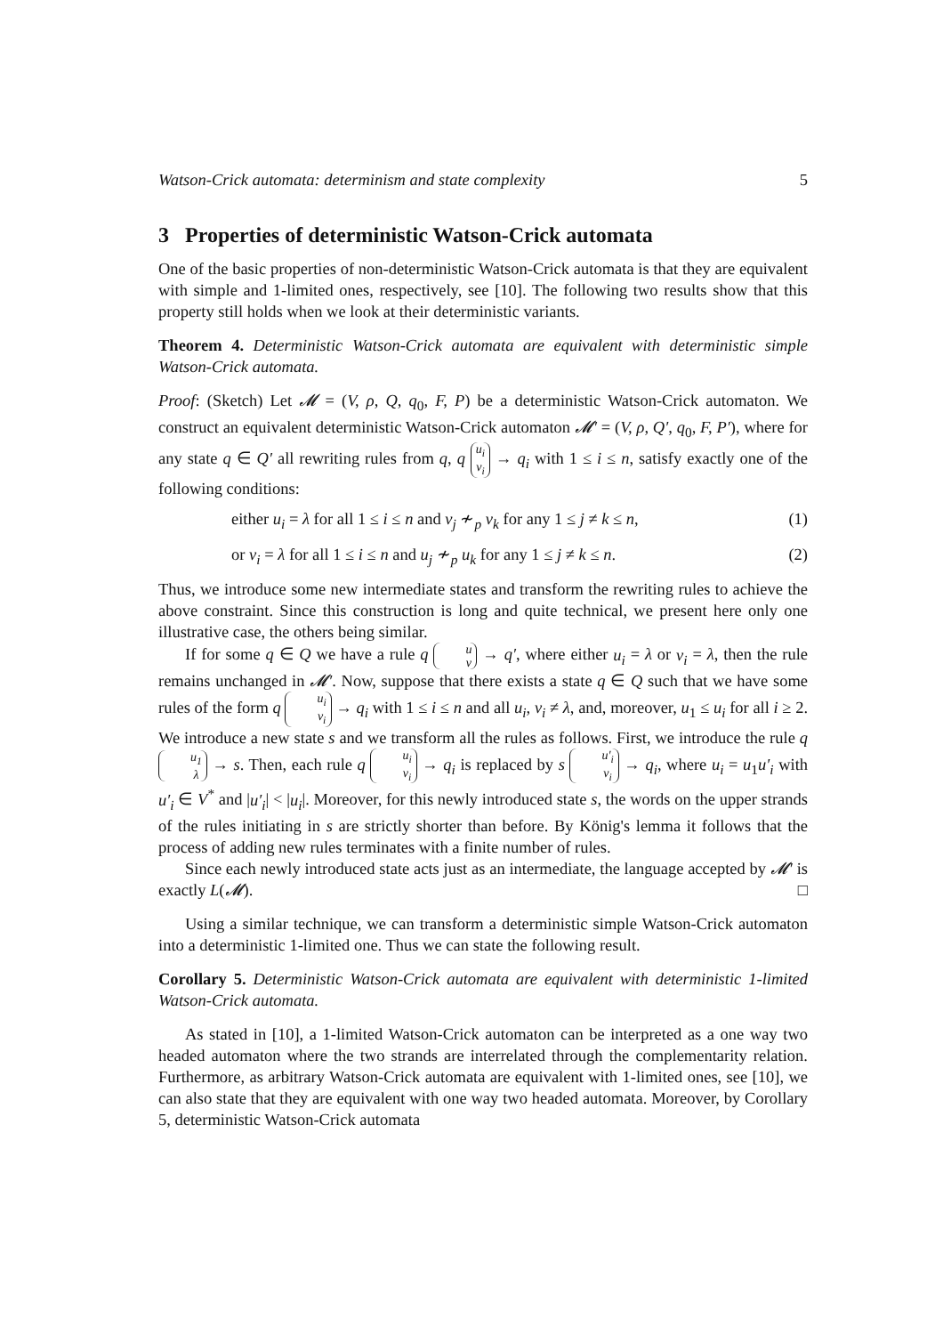Watson-Crick automata: determinism and state complexity 5
3 Properties of deterministic Watson-Crick automata
One of the basic properties of non-deterministic Watson-Crick automata is that they are equivalent with simple and 1-limited ones, respectively, see [10]. The following two results show that this property still holds when we look at their deterministic variants.
Theorem 4. Deterministic Watson-Crick automata are equivalent with deterministic simple Watson-Crick automata.
Proof: (Sketch) Let 𝓜 = (V, ρ, Q, q<sub>0</sub>, F, P) be a deterministic Watson-Crick automaton. We construct an equivalent deterministic Watson-Crick automaton 𝓜′ = (V, ρ, Q′, q<sub>0</sub>, F, P′), where for any state q ∈ Q′ all rewriting rules from q, q u<sub>i</sub> v<sub>i</sub> → q<sub>i</sub> with 1 ≤ i ≤ n, satisfy exactly one of the following conditions:
either u<sub>i</sub> = λ for all 1 ≤ i ≤ n and v<sub>j</sub> ≁<sub>p</sub> v<sub>k</sub> for any 1 ≤ j ≠ k ≤ n, (1)
or v<sub>i</sub> = λ for all 1 ≤ i ≤ n and u<sub>j</sub> ≁<sub>p</sub> u<sub>k</sub> for any 1 ≤ j ≠ k ≤ n. (2)
Thus, we introduce some new intermediate states and transform the rewriting rules to achieve the above constraint. Since this construction is long and quite technical, we present here only one illustrative case, the others being similar.
If for some q ∈ Q we have a rule q u v → q′, where either u<sub>i</sub> = λ or v<sub>i</sub> = λ, then the rule remains unchanged in 𝓜′. Now, suppose that there exists a state q ∈ Q such that we have some rules of the form q u<sub>i</sub> v<sub>i</sub> → q<sub>i</sub> with 1 ≤ i ≤ n and all u<sub>i</sub>, v<sub>i</sub> ≠ λ, and, moreover, u<sub>1</sub> ≤ u<sub>i</sub> for all i ≥ 2. We introduce a new state s and we transform all the rules as follows. First, we introduce the rule q u<sub>1</sub> λ → s. Then, each rule q u<sub>i</sub> v<sub>i</sub> → q<sub>i</sub> is replaced by s u′<sub>i</sub> v<sub>i</sub> → q<sub>i</sub>, where u<sub>i</sub> = u<sub>1</sub>u′<sub>i</sub> with u′<sub>i</sub> ∈ V<sup>*</sup> and |u′<sub>i</sub>| < |u<sub>i</sub>|. Moreover, for this newly introduced state s, the words on the upper strands of the rules initiating in s are strictly shorter than before. By König's lemma it follows that the process of adding new rules terminates with a finite number of rules.
Since each newly introduced state acts just as an intermediate, the language accepted by 𝓜′ is exactly L(𝓜). □
Using a similar technique, we can transform a deterministic simple Watson-Crick automaton into a deterministic 1-limited one. Thus we can state the following result.
Corollary 5. Deterministic Watson-Crick automata are equivalent with deterministic 1-limited Watson-Crick automata.
As stated in [10], a 1-limited Watson-Crick automaton can be interpreted as a one way two headed automaton where the two strands are interrelated through the complementarity relation. Furthermore, as arbitrary Watson-Crick automata are equivalent with 1-limited ones, see [10], we can also state that they are equivalent with one way two headed automata. Moreover, by Corollary 5, deterministic Watson-Crick automata